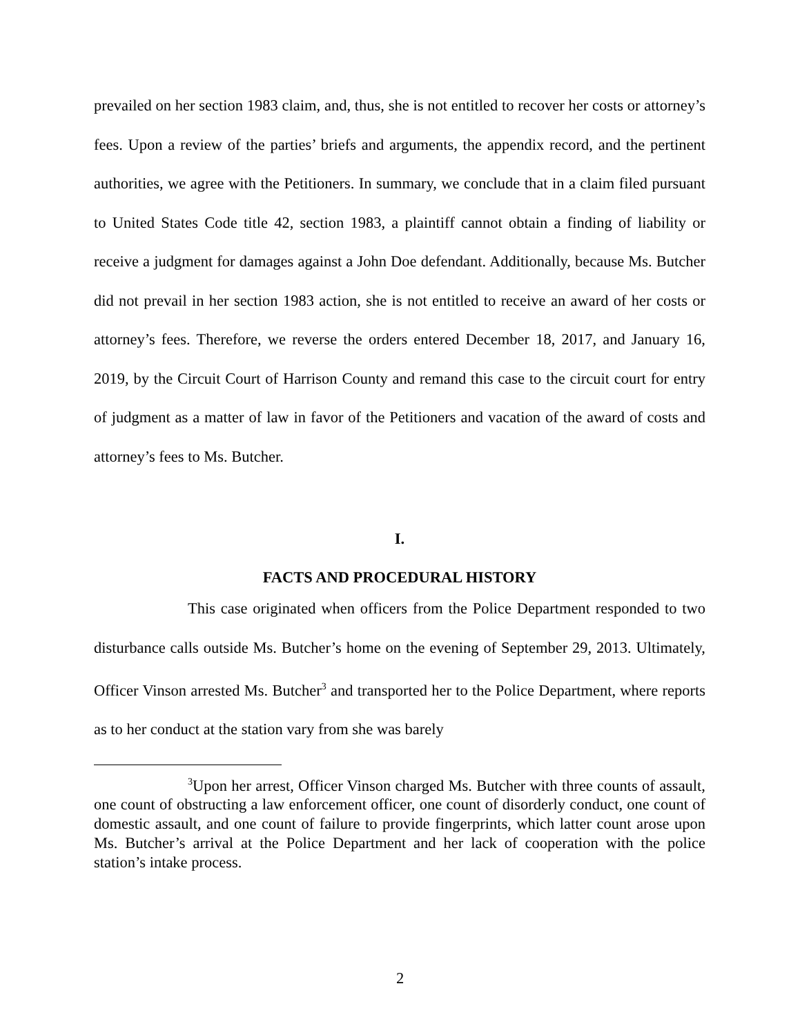prevailed on her section 1983 claim, and, thus, she is not entitled to recover her costs or attorney’s fees. Upon a review of the parties’ briefs and arguments, the appendix record, and the pertinent authorities, we agree with the Petitioners. In summary, we conclude that in a claim filed pursuant to United States Code title 42, section 1983, a plaintiff cannot obtain a finding of liability or receive a judgment for damages against a John Doe defendant. Additionally, because Ms. Butcher did not prevail in her section 1983 action, she is not entitled to receive an award of her costs or attorney’s fees. Therefore, we reverse the orders entered December 18, 2017, and January 16, 2019, by the Circuit Court of Harrison County and remand this case to the circuit court for entry of judgment as a matter of law in favor of the Petitioners and vacation of the award of costs and attorney’s fees to Ms. Butcher.
I.
FACTS AND PROCEDURAL HISTORY
This case originated when officers from the Police Department responded to two disturbance calls outside Ms. Butcher’s home on the evening of September 29, 2013. Ultimately, Officer Vinson arrested Ms. Butcher<sup>3</sup> and transported her to the Police Department, where reports as to her conduct at the station vary from she was barely
<sup>3</sup> Upon her arrest, Officer Vinson charged Ms. Butcher with three counts of assault, one count of obstructing a law enforcement officer, one count of disorderly conduct, one count of domestic assault, and one count of failure to provide fingerprints, which latter count arose upon Ms. Butcher’s arrival at the Police Department and her lack of cooperation with the police station’s intake process.
2